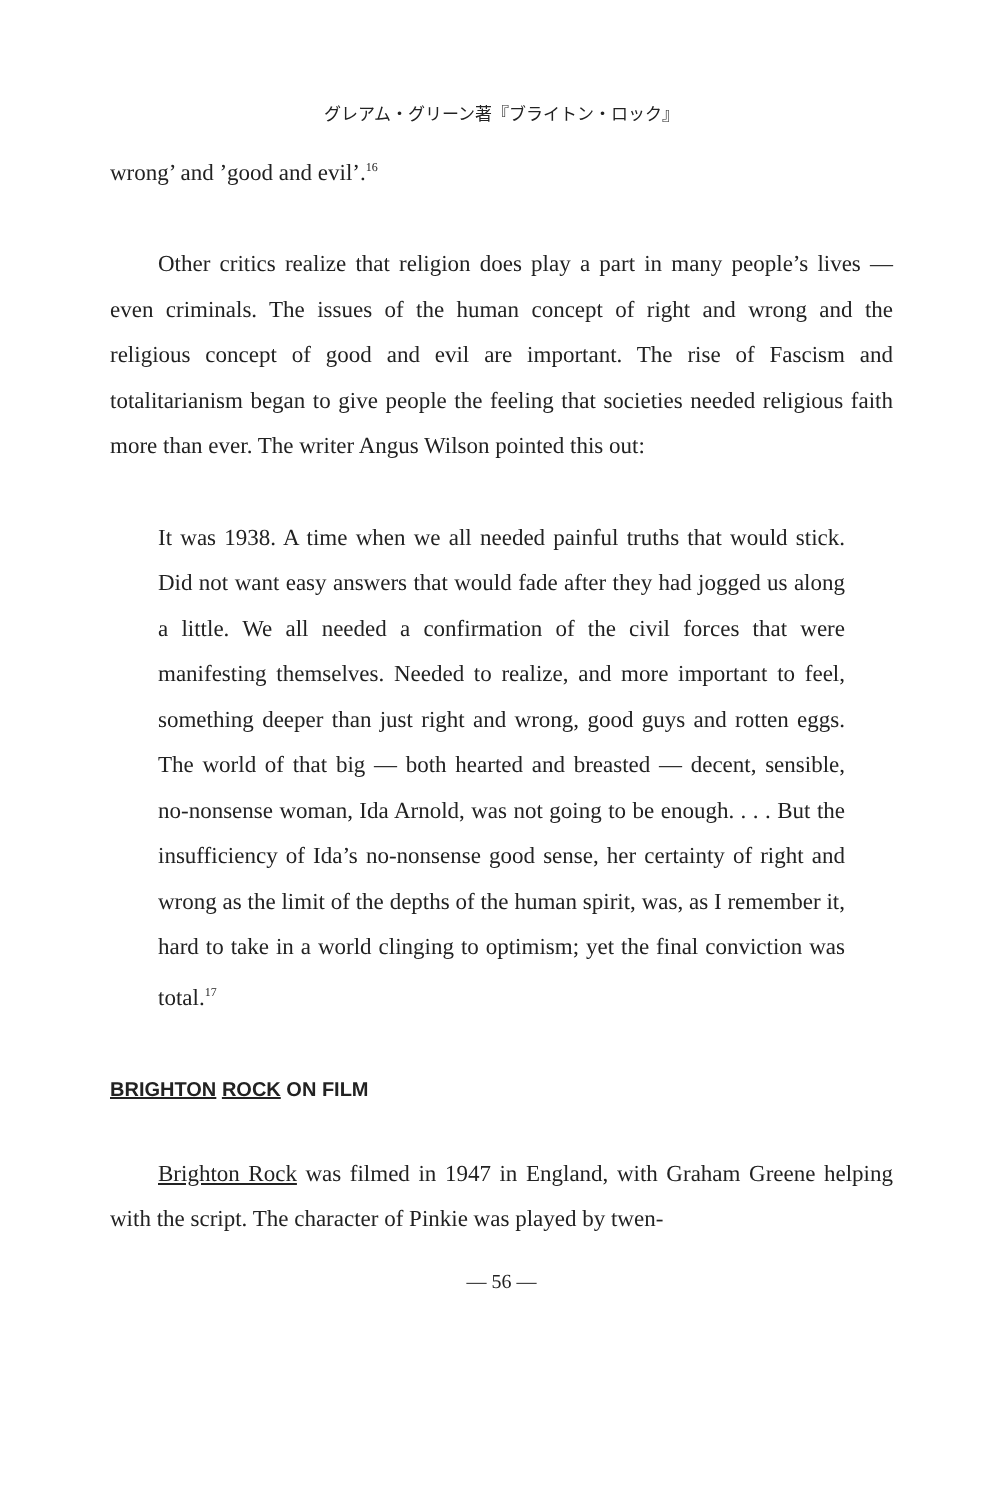グレアム・グリーン著『ブライトン・ロック』
wrong’ and ’good and evil’.<sup>16</sup>
Other critics realize that religion does play a part in many people’s lives — even criminals. The issues of the human concept of right and wrong and the religious concept of good and evil are important. The rise of Fascism and totalitarianism began to give people the feeling that societies needed religious faith more than ever. The writer Angus Wilson pointed this out:
It was 1938. A time when we all needed painful truths that would stick. Did not want easy answers that would fade after they had jogged us along a little. We all needed a confirmation of the civil forces that were manifesting themselves. Needed to realize, and more important to feel, something deeper than just right and wrong, good guys and rotten eggs. The world of that big — both hearted and breasted — decent, sensible, no-nonsense woman, Ida Arnold, was not going to be enough. . . . But the insufficiency of Ida’s no-nonsense good sense, her certainty of right and wrong as the limit of the depths of the human spirit, was, as I remember it, hard to take in a world clinging to optimism; yet the final conviction was total.<sup>17</sup>
BRIGHTON ROCK ON FILM
Brighton Rock was filmed in 1947 in England, with Graham Greene helping with the script. The character of Pinkie was played by twen-
— 56 —